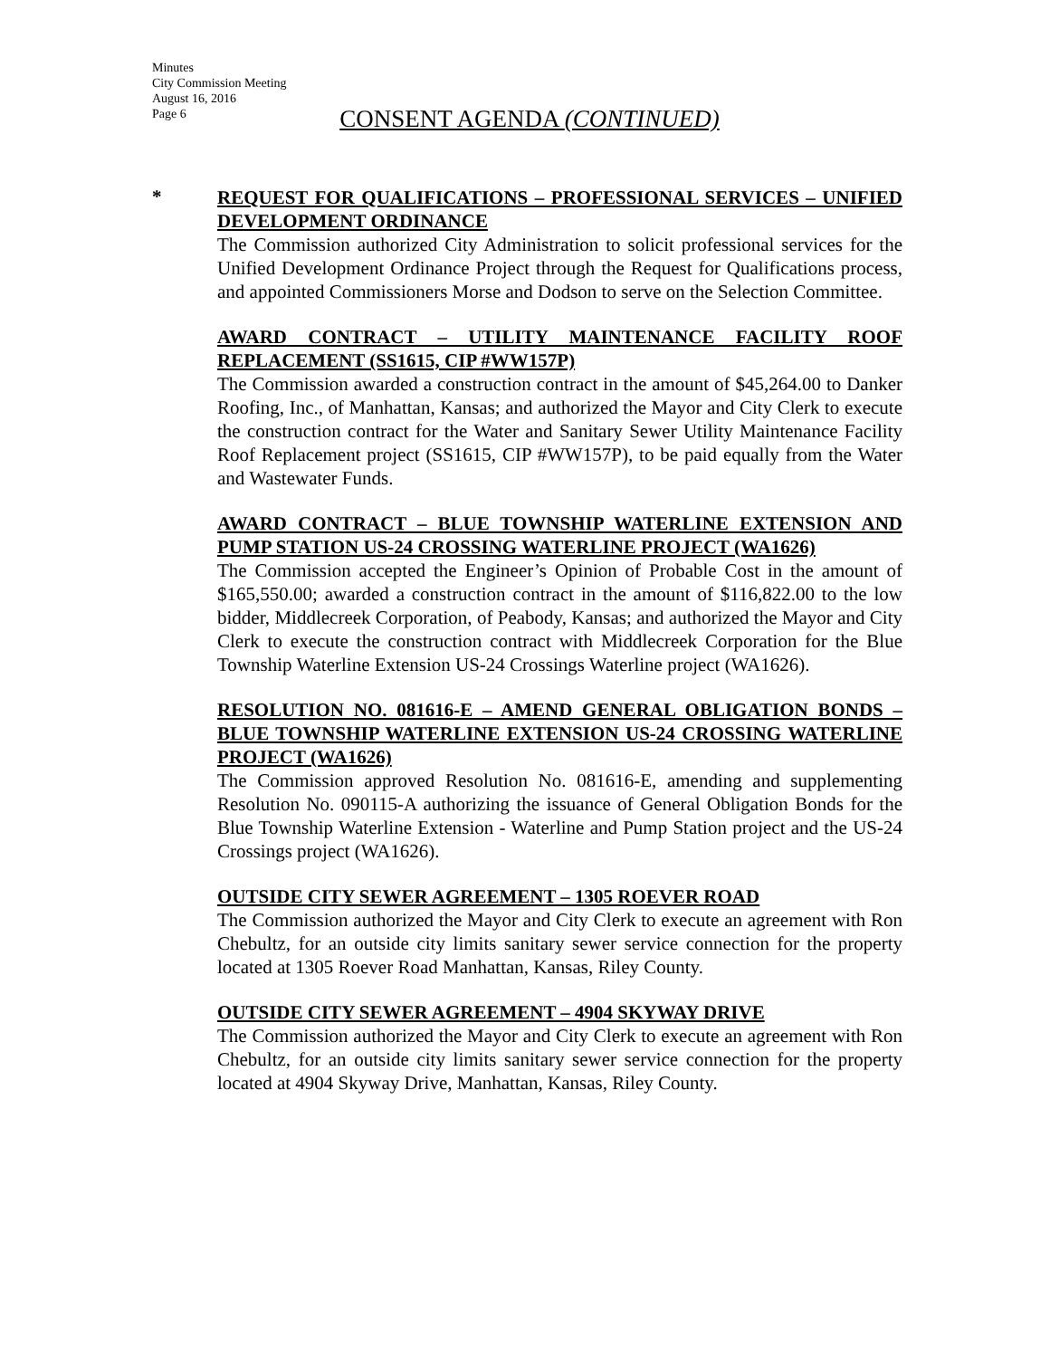Minutes
City Commission Meeting
August 16, 2016
Page 6
CONSENT AGENDA (CONTINUED)
*
REQUEST FOR QUALIFICATIONS – PROFESSIONAL SERVICES – UNIFIED DEVELOPMENT ORDINANCE
The Commission authorized City Administration to solicit professional services for the Unified Development Ordinance Project through the Request for Qualifications process, and appointed Commissioners Morse and Dodson to serve on the Selection Committee.
AWARD CONTRACT – UTILITY MAINTENANCE FACILITY ROOF REPLACEMENT (SS1615, CIP #WW157P)
The Commission awarded a construction contract in the amount of $45,264.00 to Danker Roofing, Inc., of Manhattan, Kansas; and authorized the Mayor and City Clerk to execute the construction contract for the Water and Sanitary Sewer Utility Maintenance Facility Roof Replacement project (SS1615, CIP #WW157P), to be paid equally from the Water and Wastewater Funds.
AWARD CONTRACT – BLUE TOWNSHIP WATERLINE EXTENSION AND PUMP STATION US-24 CROSSING WATERLINE PROJECT (WA1626)
The Commission accepted the Engineer’s Opinion of Probable Cost in the amount of $165,550.00; awarded a construction contract in the amount of $116,822.00 to the low bidder, Middlecreek Corporation, of Peabody, Kansas; and authorized the Mayor and City Clerk to execute the construction contract with Middlecreek Corporation for the Blue Township Waterline Extension US-24 Crossings Waterline project (WA1626).
RESOLUTION NO. 081616-E – AMEND GENERAL OBLIGATION BONDS – BLUE TOWNSHIP WATERLINE EXTENSION US-24 CROSSING WATERLINE PROJECT (WA1626)
The Commission approved Resolution No. 081616-E, amending and supplementing Resolution No. 090115-A authorizing the issuance of General Obligation Bonds for the Blue Township Waterline Extension - Waterline and Pump Station project and the US-24 Crossings project (WA1626).
OUTSIDE CITY SEWER AGREEMENT – 1305 ROEVER ROAD
The Commission authorized the Mayor and City Clerk to execute an agreement with Ron Chebultz, for an outside city limits sanitary sewer service connection for the property located at 1305 Roever Road Manhattan, Kansas, Riley County.
OUTSIDE CITY SEWER AGREEMENT – 4904 SKYWAY DRIVE
The Commission authorized the Mayor and City Clerk to execute an agreement with Ron Chebultz, for an outside city limits sanitary sewer service connection for the property located at 4904 Skyway Drive, Manhattan, Kansas, Riley County.